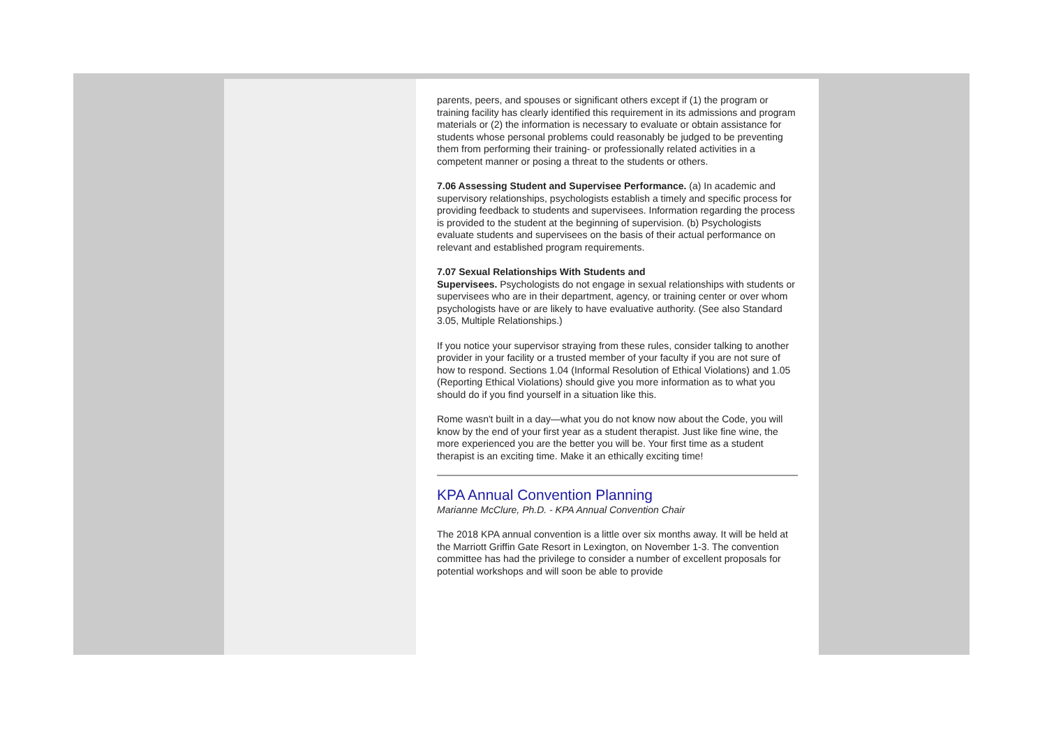parents, peers, and spouses or significant others except if (1) the program or training facility has clearly identified this requirement in its admissions and program materials or (2) the information is necessary to evaluate or obtain assistance for students whose personal problems could reasonably be judged to be preventing them from performing their training- or professionally related activities in a competent manner or posing a threat to the students or others.
7.06 Assessing Student and Supervisee Performance. (a) In academic and supervisory relationships, psychologists establish a timely and specific process for providing feedback to students and supervisees. Information regarding the process is provided to the student at the beginning of supervision. (b) Psychologists evaluate students and supervisees on the basis of their actual performance on relevant and established program requirements.
7.07 Sexual Relationships With Students and
Supervisees. Psychologists do not engage in sexual relationships with students or supervisees who are in their department, agency, or training center or over whom psychologists have or are likely to have evaluative authority. (See also Standard 3.05, Multiple Relationships.)
If you notice your supervisor straying from these rules, consider talking to another provider in your facility or a trusted member of your faculty if you are not sure of how to respond. Sections 1.04 (Informal Resolution of Ethical Violations) and 1.05 (Reporting Ethical Violations) should give you more information as to what you should do if you find yourself in a situation like this.
Rome wasn't built in a day—what you do not know now about the Code, you will know by the end of your first year as a student therapist. Just like fine wine, the more experienced you are the better you will be. Your first time as a student therapist is an exciting time. Make it an ethically exciting time!
KPA Annual Convention Planning
Marianne McClure, Ph.D. - KPA Annual Convention Chair
The 2018 KPA annual convention is a little over six months away. It will be held at the Marriott Griffin Gate Resort in Lexington, on November 1-3. The convention committee has had the privilege to consider a number of excellent proposals for potential workshops and will soon be able to provide